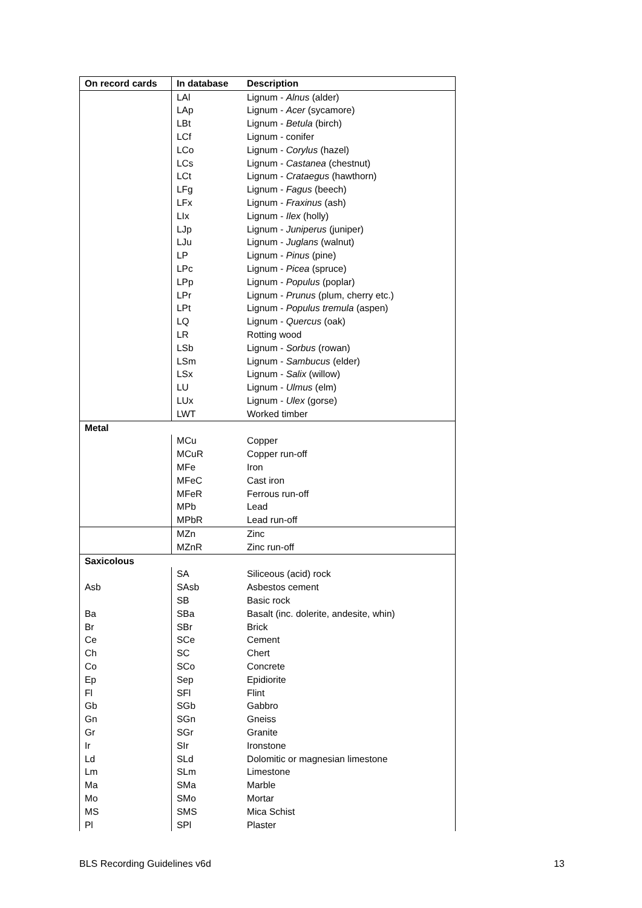| On record cards | In database | Description |
| --- | --- | --- |
| | LAl | Lignum - Alnus (alder) |
| | LAp | Lignum - Acer (sycamore) |
| | LBt | Lignum - Betula (birch) |
| | LCf | Lignum - conifer |
| | LCo | Lignum - Corylus (hazel) |
| | LCs | Lignum - Castanea (chestnut) |
| | LCt | Lignum - Crataegus (hawthorn) |
| | LFg | Lignum - Fagus (beech) |
| | LFx | Lignum - Fraxinus (ash) |
| | LIx | Lignum - Ilex (holly) |
| | LJp | Lignum - Juniperus (juniper) |
| | LJu | Lignum - Juglans (walnut) |
| | LP | Lignum - Pinus (pine) |
| | LPc | Lignum - Picea (spruce) |
| | LPp | Lignum - Populus (poplar) |
| | LPr | Lignum - Prunus (plum, cherry etc.) |
| | LPt | Lignum - Populus tremula (aspen) |
| | LQ | Lignum - Quercus (oak) |
| | LR | Rotting wood |
| | LSb | Lignum - Sorbus (rowan) |
| | LSm | Lignum - Sambucus (elder) |
| | LSx | Lignum - Salix (willow) |
| | LU | Lignum - Ulmus (elm) |
| | LUx | Lignum - Ulex (gorse) |
| | LWT | Worked timber |
| Metal | | |
| | MCu | Copper |
| | MCuR | Copper run-off |
| | MFe | Iron |
| | MFeC | Cast iron |
| | MFeR | Ferrous run-off |
| | MPb | Lead |
| | MPbR | Lead run-off |
| | MZn | Zinc |
| | MZnR | Zinc run-off |
| Saxicolous | | |
| | SA | Siliceous (acid) rock |
| Asb | SAsb | Asbestos cement |
| | SB | Basic rock |
| Ba | SBa | Basalt (inc. dolerite, andesite, whin) |
| Br | SBr | Brick |
| Ce | SCe | Cement |
| Ch | SC | Chert |
| Co | SCo | Concrete |
| Ep | Sep | Epidiorite |
| Fl | SFl | Flint |
| Gb | SGb | Gabbro |
| Gn | SGn | Gneiss |
| Gr | SGr | Granite |
| Ir | SIr | Ironstone |
| Ld | SLd | Dolomitic or magnesian limestone |
| Lm | SLm | Limestone |
| Ma | SMa | Marble |
| Mo | SMo | Mortar |
| MS | SMS | Mica Schist |
| Pl | SPl | Plaster |
BLS Recording Guidelines v6d 13